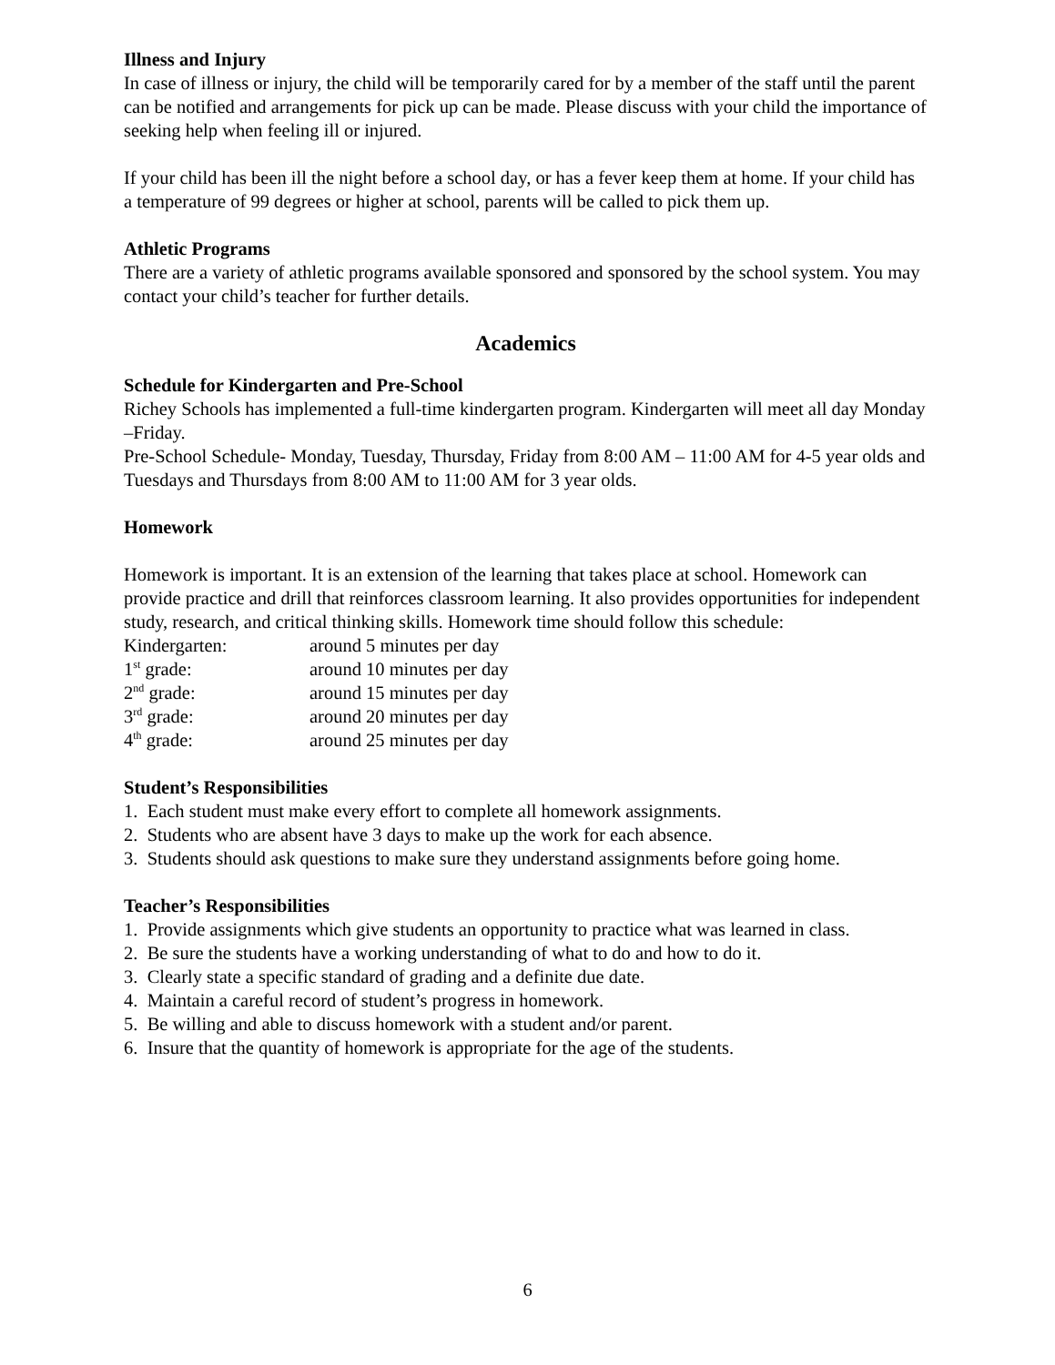Illness and Injury
In case of illness or injury, the child will be temporarily cared for by a member of the staff until the parent can be notified and arrangements for pick up can be made. Please discuss with your child the importance of seeking help when feeling ill or injured.
If your child has been ill the night before a school day, or has a fever keep them at home. If your child has a temperature of 99 degrees or higher at school, parents will be called to pick them up.
Athletic Programs
There are a variety of athletic programs available sponsored and sponsored by the school system. You may contact your child’s teacher for further details.
Academics
Schedule for Kindergarten and Pre-School
Richey Schools has implemented a full-time kindergarten program. Kindergarten will meet all day Monday –Friday.
Pre-School Schedule- Monday, Tuesday, Thursday, Friday from 8:00 AM – 11:00 AM for 4-5 year olds and Tuesdays and Thursdays from 8:00 AM to 11:00 AM for 3 year olds.
Homework
Homework is important. It is an extension of the learning that takes place at school. Homework can provide practice and drill that reinforces classroom learning. It also provides opportunities for independent study, research, and critical thinking skills. Homework time should follow this schedule:
| Kindergarten: | around 5 minutes per day |
| 1<sup>st</sup> grade: | around 10 minutes per day |
| 2<sup>nd</sup> grade: | around 15 minutes per day |
| 3<sup>rd</sup> grade: | around 20 minutes per day |
| 4<sup>th</sup> grade: | around 25 minutes per day |
Student’s Responsibilities
1. Each student must make every effort to complete all homework assignments.
2. Students who are absent have 3 days to make up the work for each absence.
3. Students should ask questions to make sure they understand assignments before going home.
Teacher’s Responsibilities
1. Provide assignments which give students an opportunity to practice what was learned in class.
2. Be sure the students have a working understanding of what to do and how to do it.
3. Clearly state a specific standard of grading and a definite due date.
4. Maintain a careful record of student’s progress in homework.
5. Be willing and able to discuss homework with a student and/or parent.
6. Insure that the quantity of homework is appropriate for the age of the students.
6